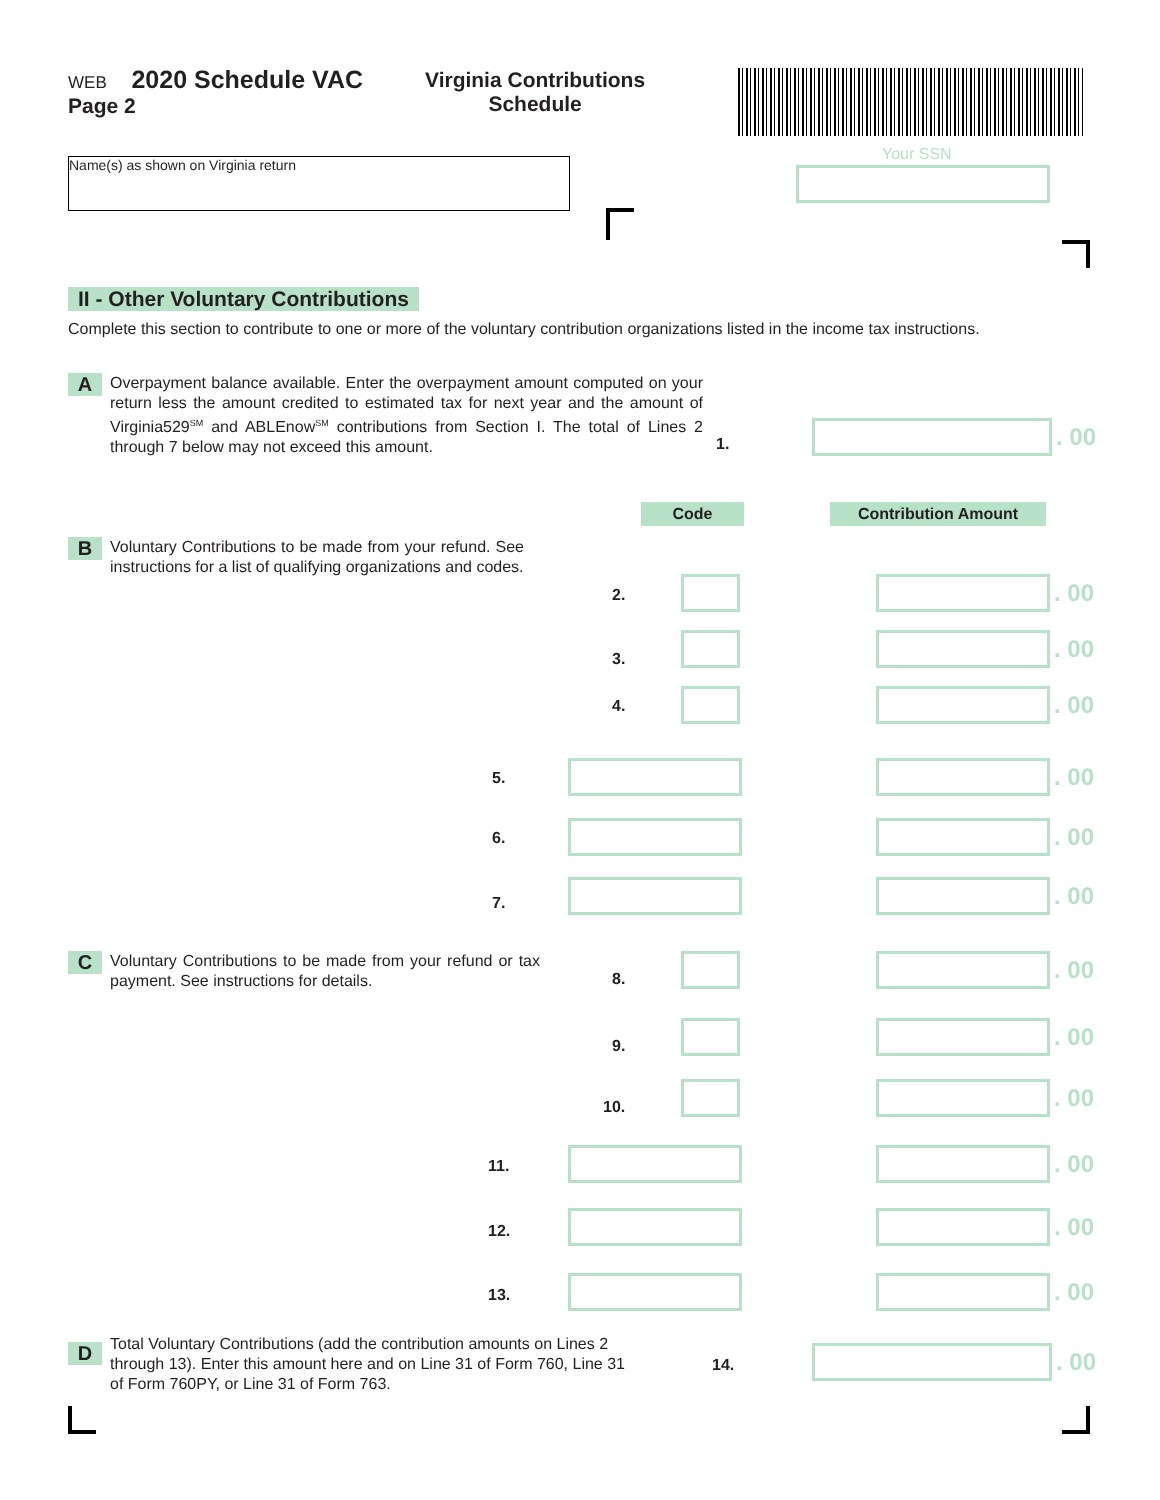WEB 2020 Schedule VAC
Page 2
Virginia Contributions
Schedule
Name(s) as shown on Virginia return
Your SSN
II - Other Voluntary Contributions
Complete this section to contribute to one or more of the voluntary contribution organizations listed in the income tax instructions.
A
Overpayment balance available. Enter the overpayment amount computed on your return less the amount credited to estimated tax for next year and the amount of Virginia529<sup>SM</sup> and ABLEnow<sup>SM</sup> contributions from Section I. The total of Lines 2 through 7 below may not exceed this amount.
1.
. 00
Code Contribution Amount
B
Voluntary Contributions to be made from your refund. See instructions for a list of qualifying organizations and codes.
C
Voluntary Contributions to be made from your refund or tax payment. See instructions for details.
D
Total Voluntary Contributions (add the contribution amounts on Lines 2 through 13). Enter this amount here and on Line 31 of Form 760, Line 31 of Form 760PY, or Line 31 of Form 763.
14.
. 00
2.
. 00
3.
. 00
4.
. 00
5.
. 00
6.
. 00
7.
. 00
8.
. 00
9.
. 00
10.
. 00
11.
. 00
12.
. 00
13.
. 00